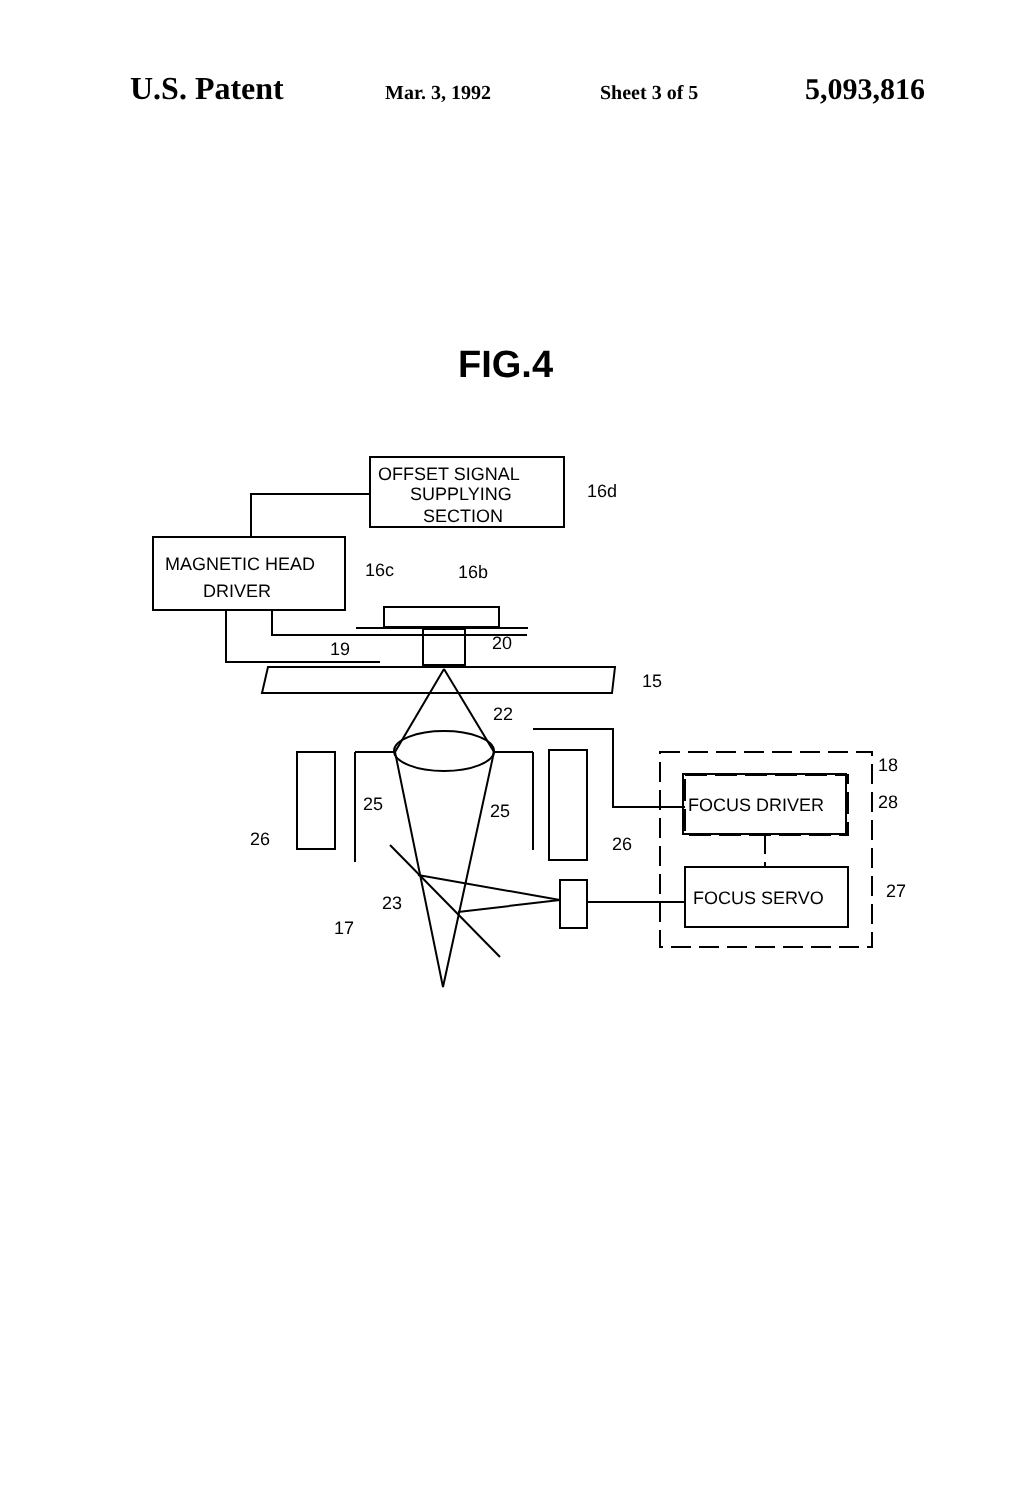U.S. Patent Mar. 3, 1992 Sheet 3 of 5 5,093,816
FIG.4
OFFSET SIGNAL
SUPPLYING
SECTION
16d
MAGNETIC HEAD
DRIVER
16c
16b
19
20
15
22
18
FOCUS DRIVER
28
25
25
26
26
23
17
FOCUS SERVO
27